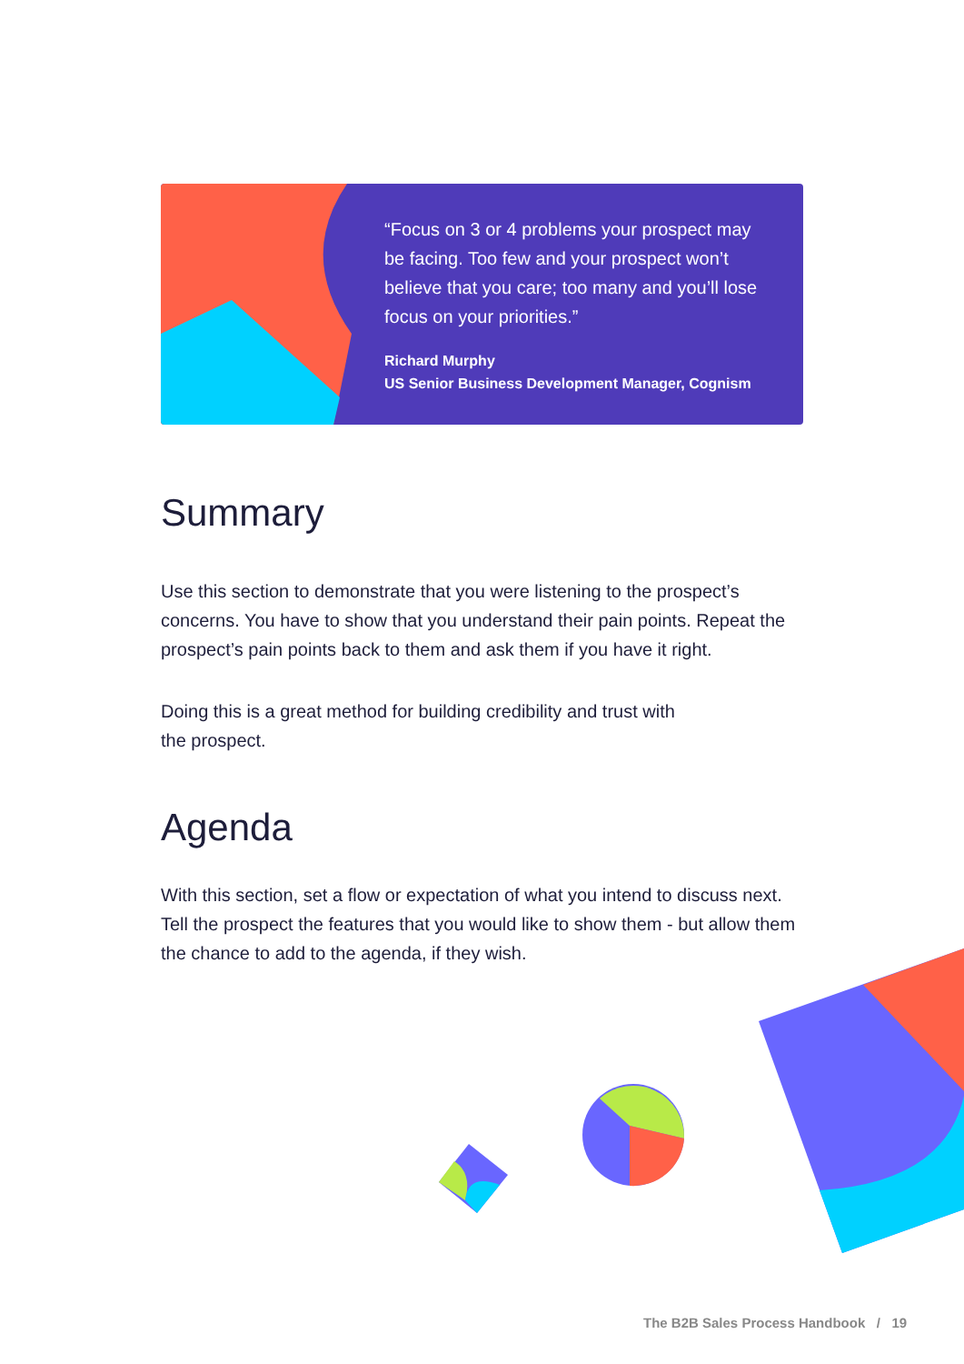“Focus on 3 or 4 problems your prospect may be facing. Too few and your prospect won’t believe that you care; too many and you’ll lose focus on your priorities.”
Richard Murphy
US Senior Business Development Manager, Cognism
Summary
Use this section to demonstrate that you were listening to the prospect’s concerns. You have to show that you understand their pain points. Repeat the prospect’s pain points back to them and ask them if you have it right.
Doing this is a great method for building credibility and trust with
the prospect.
Agenda
With this section, set a flow or expectation of what you intend to discuss next. Tell the prospect the features that you would like to show them - but allow them the chance to add to the agenda, if they wish.
The B2B Sales Process Handbook / 19